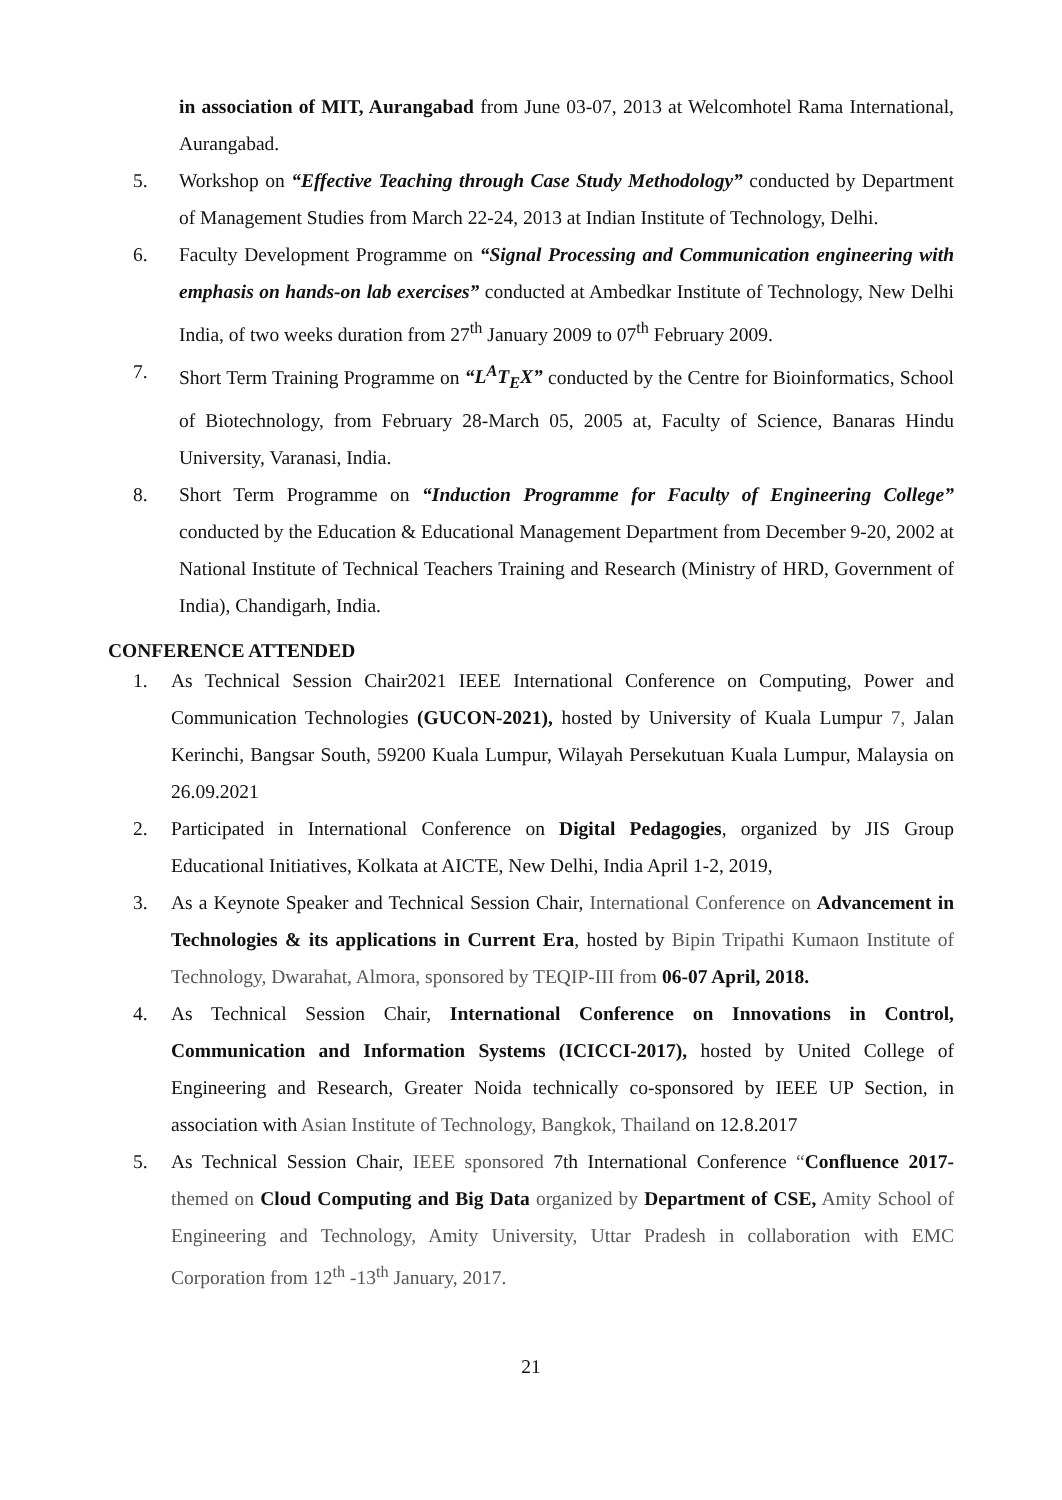in association of MIT, Aurangabad from June 03-07, 2013 at Welcomhotel Rama International, Aurangabad.
5. Workshop on “Effective Teaching through Case Study Methodology” conducted by Department of Management Studies from March 22-24, 2013 at Indian Institute of Technology, Delhi.
6. Faculty Development Programme on “Signal Processing and Communication engineering with emphasis on hands-on lab exercises” conducted at Ambedkar Institute of Technology, New Delhi India, of two weeks duration from 27<sup>th</sup> January 2009 to 07<sup>th</sup> February 2009.
7. Short Term Training Programme on “L<sup>A</sup>T<sub>E</sub>X” conducted by the Centre for Bioinformatics, School of Biotechnology, from February 28-March 05, 2005 at, Faculty of Science, Banaras Hindu University, Varanasi, India.
8. Short Term Programme on “Induction Programme for Faculty of Engineering College” conducted by the Education & Educational Management Department from December 9-20, 2002 at National Institute of Technical Teachers Training and Research (Ministry of HRD, Government of India), Chandigarh, India.
CONFERENCE ATTENDED
1. As Technical Session Chair2021 IEEE International Conference on Computing, Power and Communication Technologies (GUCON-2021), hosted by University of Kuala Lumpur 7, Jalan Kerinchi, Bangsar South, 59200 Kuala Lumpur, Wilayah Persekutuan Kuala Lumpur, Malaysia on 26.09.2021
2. Participated in International Conference on Digital Pedagogies, organized by JIS Group Educational Initiatives, Kolkata at AICTE, New Delhi, India April 1-2, 2019,
3. As a Keynote Speaker and Technical Session Chair, International Conference on Advancement in Technologies & its applications in Current Era, hosted by Bipin Tripathi Kumaon Institute of Technology, Dwarahat, Almora, sponsored by TEQIP-III from 06-07 April, 2018.
4. As Technical Session Chair, International Conference on Innovations in Control, Communication and Information Systems (ICICCI-2017), hosted by United College of Engineering and Research, Greater Noida technically co-sponsored by IEEE UP Section, in association with Asian Institute of Technology, Bangkok, Thailand on 12.8.2017
5. As Technical Session Chair, IEEE sponsored 7th International Conference “Confluence 2017- themed on Cloud Computing and Big Data organized by Department of CSE, Amity School of Engineering and Technology, Amity University, Uttar Pradesh in collaboration with EMC Corporation from 12<sup>th</sup> -13<sup>th</sup> January, 2017.
21